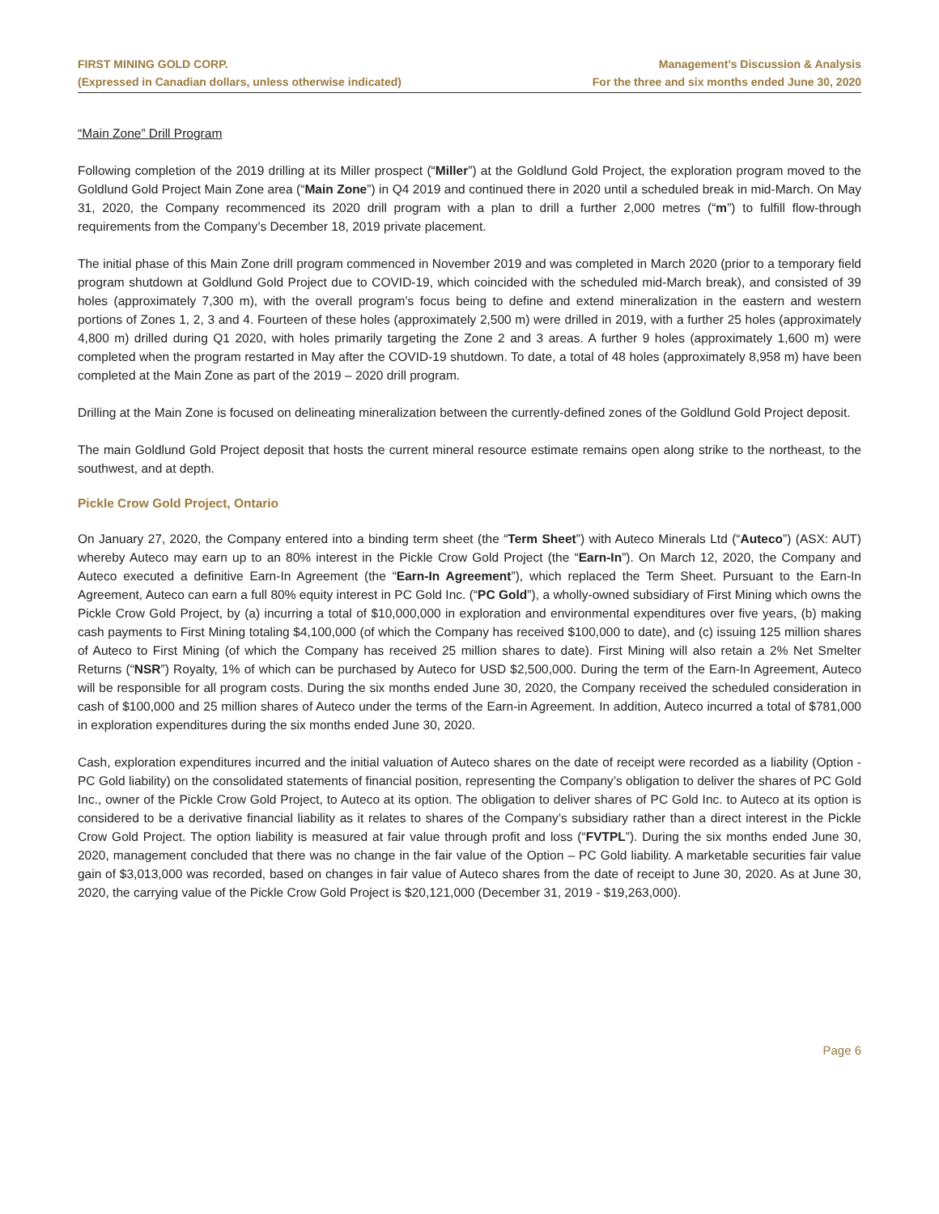FIRST MINING GOLD CORP.
(Expressed in Canadian dollars, unless otherwise indicated)
Management’s Discussion & Analysis
For the three and six months ended June 30, 2020
“Main Zone” Drill Program
Following completion of the 2019 drilling at its Miller prospect (“Miller”) at the Goldlund Gold Project, the exploration program moved to the Goldlund Gold Project Main Zone area (“Main Zone”) in Q4 2019 and continued there in 2020 until a scheduled break in mid-March. On May 31, 2020, the Company recommenced its 2020 drill program with a plan to drill a further 2,000 metres (“m”) to fulfill flow-through requirements from the Company’s December 18, 2019 private placement.
The initial phase of this Main Zone drill program commenced in November 2019 and was completed in March 2020 (prior to a temporary field program shutdown at Goldlund Gold Project due to COVID-19, which coincided with the scheduled mid-March break), and consisted of 39 holes (approximately 7,300 m), with the overall program’s focus being to define and extend mineralization in the eastern and western portions of Zones 1, 2, 3 and 4. Fourteen of these holes (approximately 2,500 m) were drilled in 2019, with a further 25 holes (approximately 4,800 m) drilled during Q1 2020, with holes primarily targeting the Zone 2 and 3 areas. A further 9 holes (approximately 1,600 m) were completed when the program restarted in May after the COVID-19 shutdown. To date, a total of 48 holes (approximately 8,958 m) have been completed at the Main Zone as part of the 2019 – 2020 drill program.
Drilling at the Main Zone is focused on delineating mineralization between the currently-defined zones of the Goldlund Gold Project deposit.
The main Goldlund Gold Project deposit that hosts the current mineral resource estimate remains open along strike to the northeast, to the southwest, and at depth.
Pickle Crow Gold Project, Ontario
On January 27, 2020, the Company entered into a binding term sheet (the “Term Sheet”) with Auteco Minerals Ltd (“Auteco”) (ASX: AUT) whereby Auteco may earn up to an 80% interest in the Pickle Crow Gold Project (the “Earn-In”). On March 12, 2020, the Company and Auteco executed a definitive Earn-In Agreement (the “Earn-In Agreement”), which replaced the Term Sheet. Pursuant to the Earn-In Agreement, Auteco can earn a full 80% equity interest in PC Gold Inc. (“PC Gold”), a wholly-owned subsidiary of First Mining which owns the Pickle Crow Gold Project, by (a) incurring a total of $10,000,000 in exploration and environmental expenditures over five years, (b) making cash payments to First Mining totaling $4,100,000 (of which the Company has received $100,000 to date), and (c) issuing 125 million shares of Auteco to First Mining (of which the Company has received 25 million shares to date). First Mining will also retain a 2% Net Smelter Returns (“NSR”) Royalty, 1% of which can be purchased by Auteco for USD $2,500,000. During the term of the Earn-In Agreement, Auteco will be responsible for all program costs. During the six months ended June 30, 2020, the Company received the scheduled consideration in cash of $100,000 and 25 million shares of Auteco under the terms of the Earn-in Agreement. In addition, Auteco incurred a total of $781,000 in exploration expenditures during the six months ended June 30, 2020.
Cash, exploration expenditures incurred and the initial valuation of Auteco shares on the date of receipt were recorded as a liability (Option - PC Gold liability) on the consolidated statements of financial position, representing the Company’s obligation to deliver the shares of PC Gold Inc., owner of the Pickle Crow Gold Project, to Auteco at its option. The obligation to deliver shares of PC Gold Inc. to Auteco at its option is considered to be a derivative financial liability as it relates to shares of the Company’s subsidiary rather than a direct interest in the Pickle Crow Gold Project. The option liability is measured at fair value through profit and loss (“FVTPL”). During the six months ended June 30, 2020, management concluded that there was no change in the fair value of the Option – PC Gold liability. A marketable securities fair value gain of $3,013,000 was recorded, based on changes in fair value of Auteco shares from the date of receipt to June 30, 2020. As at June 30, 2020, the carrying value of the Pickle Crow Gold Project is $20,121,000 (December 31, 2019 - $19,263,000).
Page 6